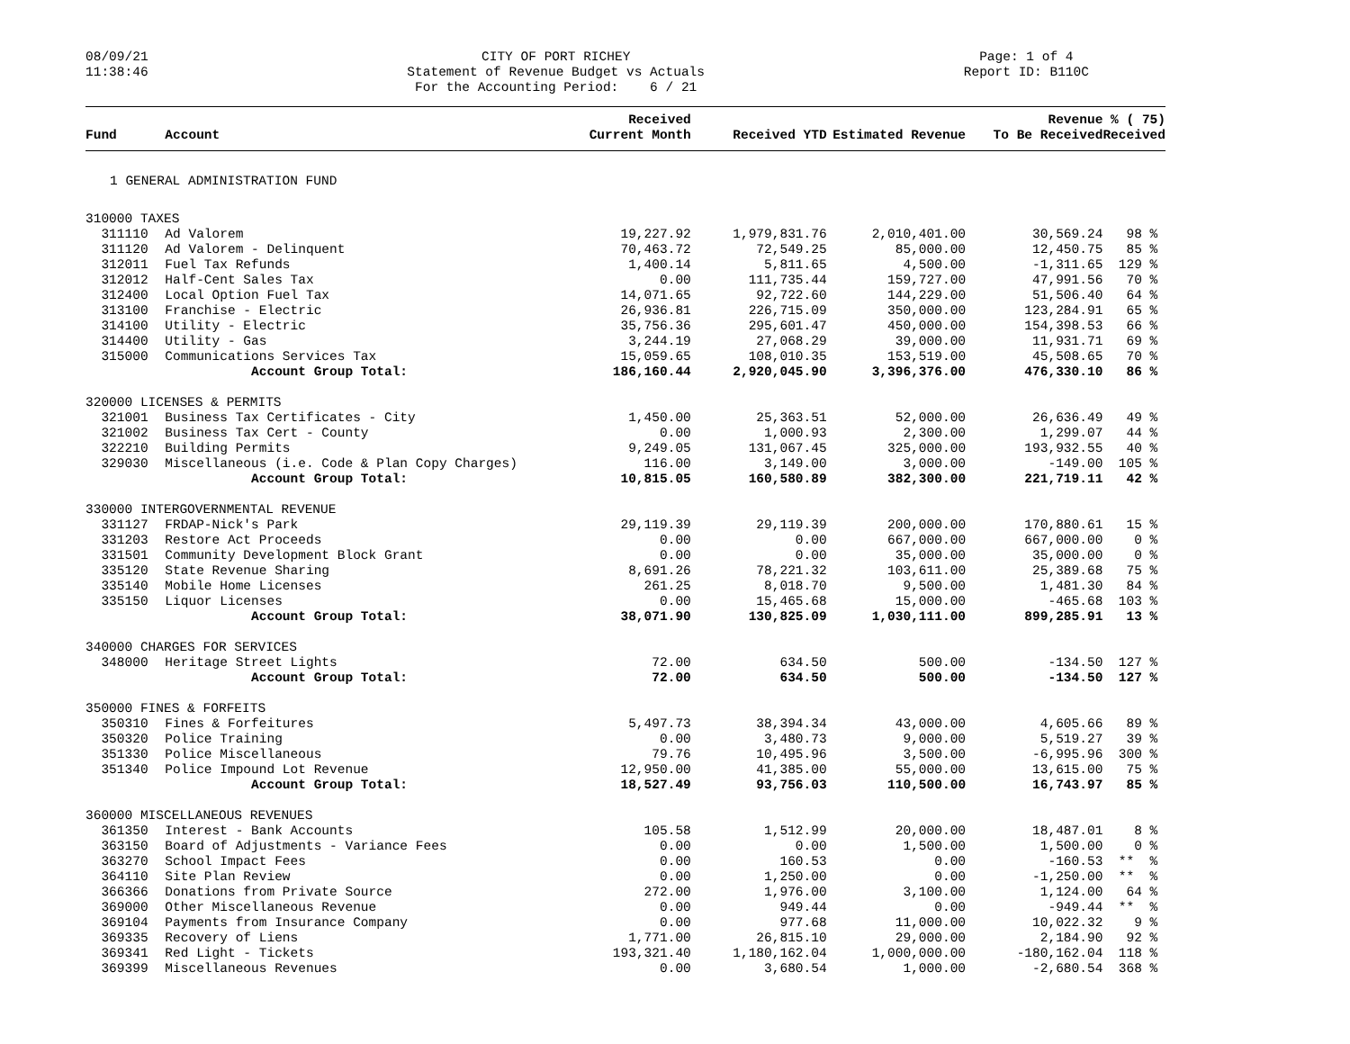08/09/21 11:38:46
CITY OF PORT RICHEY Statement of Revenue Budget vs Actuals For the Accounting Period: 6 / 21
Page: 1 of 4 Report ID: B110C
| Fund | Account | Received Current Month | Received YTD | Estimated Revenue | Revenue To Be Received | % ( 75) Received |
| --- | --- | --- | --- | --- | --- | --- |
| 1 GENERAL ADMINISTRATION FUND | | | | | | |
| 310000 TAXES | | | | | | |
| 311110 | Ad Valorem | 19,227.92 | 1,979,831.76 | 2,010,401.00 | 30,569.24 | 98 % |
| 311120 | Ad Valorem - Delinquent | 70,463.72 | 72,549.25 | 85,000.00 | 12,450.75 | 85 % |
| 312011 | Fuel Tax Refunds | 1,400.14 | 5,811.65 | 4,500.00 | -1,311.65 | 129 % |
| 312012 | Half-Cent Sales Tax | 0.00 | 111,735.44 | 159,727.00 | 47,991.56 | 70 % |
| 312400 | Local Option Fuel Tax | 14,071.65 | 92,722.60 | 144,229.00 | 51,506.40 | 64 % |
| 313100 | Franchise - Electric | 26,936.81 | 226,715.09 | 350,000.00 | 123,284.91 | 65 % |
| 314100 | Utility - Electric | 35,756.36 | 295,601.47 | 450,000.00 | 154,398.53 | 66 % |
| 314400 | Utility - Gas | 3,244.19 | 27,068.29 | 39,000.00 | 11,931.71 | 69 % |
| 315000 | Communications Services Tax | 15,059.65 | 108,010.35 | 153,519.00 | 45,508.65 | 70 % |
| | Account Group Total: | 186,160.44 | 2,920,045.90 | 3,396,376.00 | 476,330.10 | 86 % |
| 320000 LICENSES & PERMITS | | | | | | |
| 321001 | Business Tax Certificates - City | 1,450.00 | 25,363.51 | 52,000.00 | 26,636.49 | 49 % |
| 321002 | Business Tax Cert - County | 0.00 | 1,000.93 | 2,300.00 | 1,299.07 | 44 % |
| 322210 | Building Permits | 9,249.05 | 131,067.45 | 325,000.00 | 193,932.55 | 40 % |
| 329030 | Miscellaneous (i.e. Code & Plan Copy Charges) | 116.00 | 3,149.00 | 3,000.00 | -149.00 | 105 % |
| | Account Group Total: | 10,815.05 | 160,580.89 | 382,300.00 | 221,719.11 | 42 % |
| 330000 INTERGOVERNMENTAL REVENUE | | | | | | |
| 331127 | FRDAP-Nick's Park | 29,119.39 | 29,119.39 | 200,000.00 | 170,880.61 | 15 % |
| 331203 | Restore Act Proceeds | 0.00 | 0.00 | 667,000.00 | 667,000.00 | 0 % |
| 331501 | Community Development Block Grant | 0.00 | 0.00 | 35,000.00 | 35,000.00 | 0 % |
| 335120 | State Revenue Sharing | 8,691.26 | 78,221.32 | 103,611.00 | 25,389.68 | 75 % |
| 335140 | Mobile Home Licenses | 261.25 | 8,018.70 | 9,500.00 | 1,481.30 | 84 % |
| 335150 | Liquor Licenses | 0.00 | 15,465.68 | 15,000.00 | -465.68 | 103 % |
| | Account Group Total: | 38,071.90 | 130,825.09 | 1,030,111.00 | 899,285.91 | 13 % |
| 340000 CHARGES FOR SERVICES | | | | | | |
| 348000 | Heritage Street Lights | 72.00 | 634.50 | 500.00 | -134.50 | 127 % |
| | Account Group Total: | 72.00 | 634.50 | 500.00 | -134.50 | 127 % |
| 350000 FINES & FORFEITS | | | | | | |
| 350310 | Fines & Forfeitures | 5,497.73 | 38,394.34 | 43,000.00 | 4,605.66 | 89 % |
| 350320 | Police Training | 0.00 | 3,480.73 | 9,000.00 | 5,519.27 | 39 % |
| 351330 | Police Miscellaneous | 79.76 | 10,495.96 | 3,500.00 | -6,995.96 | 300 % |
| 351340 | Police Impound Lot Revenue | 12,950.00 | 41,385.00 | 55,000.00 | 13,615.00 | 75 % |
| | Account Group Total: | 18,527.49 | 93,756.03 | 110,500.00 | 16,743.97 | 85 % |
| 360000 MISCELLANEOUS REVENUES | | | | | | |
| 361350 | Interest - Bank Accounts | 105.58 | 1,512.99 | 20,000.00 | 18,487.01 | 8 % |
| 363150 | Board of Adjustments - Variance Fees | 0.00 | 0.00 | 1,500.00 | 1,500.00 | 0 % |
| 363270 | School Impact Fees | 0.00 | 160.53 | 0.00 | -160.53 | ** % |
| 364110 | Site Plan Review | 0.00 | 1,250.00 | 0.00 | -1,250.00 | ** % |
| 366366 | Donations from Private Source | 272.00 | 1,976.00 | 3,100.00 | 1,124.00 | 64 % |
| 369000 | Other Miscellaneous Revenue | 0.00 | 949.44 | 0.00 | -949.44 | ** % |
| 369104 | Payments from Insurance Company | 0.00 | 977.68 | 11,000.00 | 10,022.32 | 9 % |
| 369335 | Recovery of Liens | 1,771.00 | 26,815.10 | 29,000.00 | 2,184.90 | 92 % |
| 369341 | Red Light - Tickets | 193,321.40 | 1,180,162.04 | 1,000,000.00 | -180,162.04 | 118 % |
| 369399 | Miscellaneous Revenues | 0.00 | 3,680.54 | 1,000.00 | -2,680.54 | 368 % |